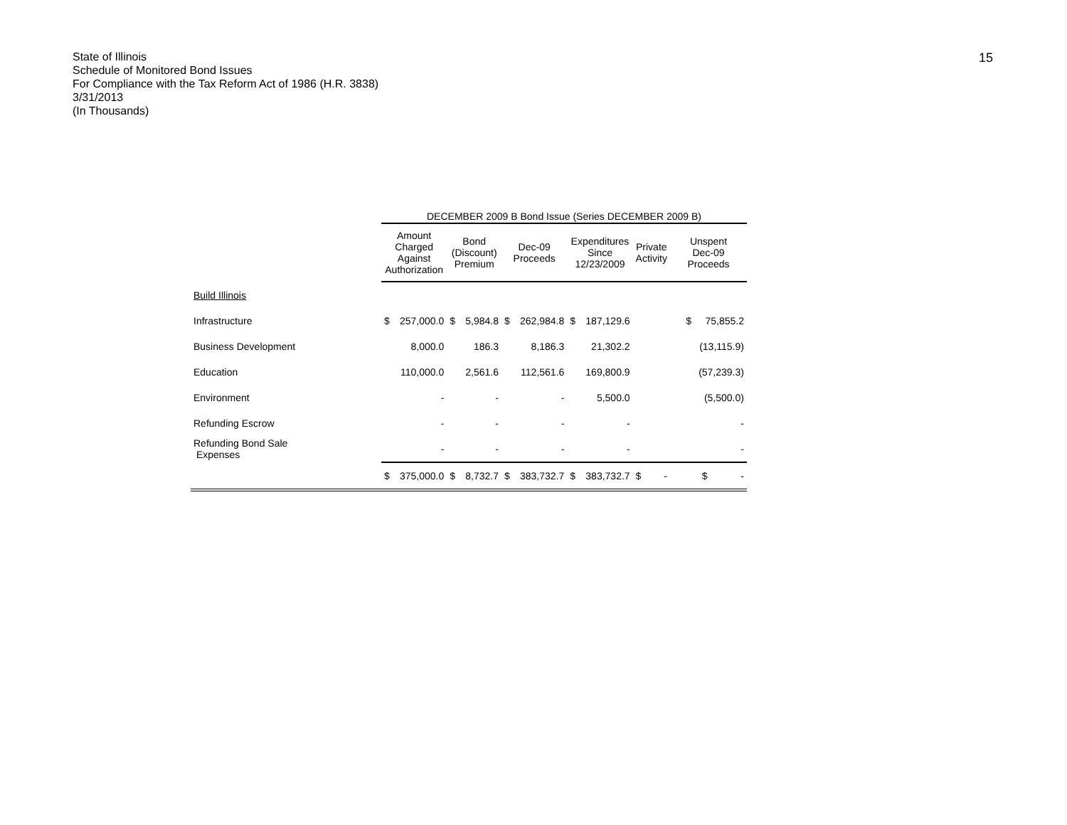State of Illinois
Schedule of Monitored Bond Issues
For Compliance with the Tax Reform Act of 1986 (H.R. 3838)
3/31/2013
(In Thousands)
15
| | DECEMBER 2009 B Bond Issue (Series DECEMBER 2009 B) | | | | | | | | | | |
| --- | --- | --- | --- | --- | --- | --- | --- | --- | --- | --- | --- |
| | Amount Charged Against Authorization | | Bond (Discount) Premium | | Dec-09 Proceeds | | Expenditures Since 12/23/2009 | | Private Activity | | Unspent Dec-09 Proceeds |
| Build Illinois | | | | | | | | | | | |
| Infrastructure | $ | 257,000.0 | $ | 5,984.8 | $ | 262,984.8 | $ | 187,129.6 | | | $ 75,855.2 |
| Business Development | | 8,000.0 | | 186.3 | | 8,186.3 | | 21,302.2 | | | (13,115.9) |
| Education | | 110,000.0 | | 2,561.6 | | 112,561.6 | | 169,800.9 | | | (57,239.3) |
| Environment | | - | | - | | - | | 5,500.0 | | | (5,500.0) |
| Refunding Escrow | | - | | - | | - | | - | | | - |
| Refunding Bond Sale Expenses | | - | | - | | - | | - | | | - |
| | $ | 375,000.0 | $ | 8,732.7 | $ | 383,732.7 | $ | 383,732.7 | $ | - | $ - |